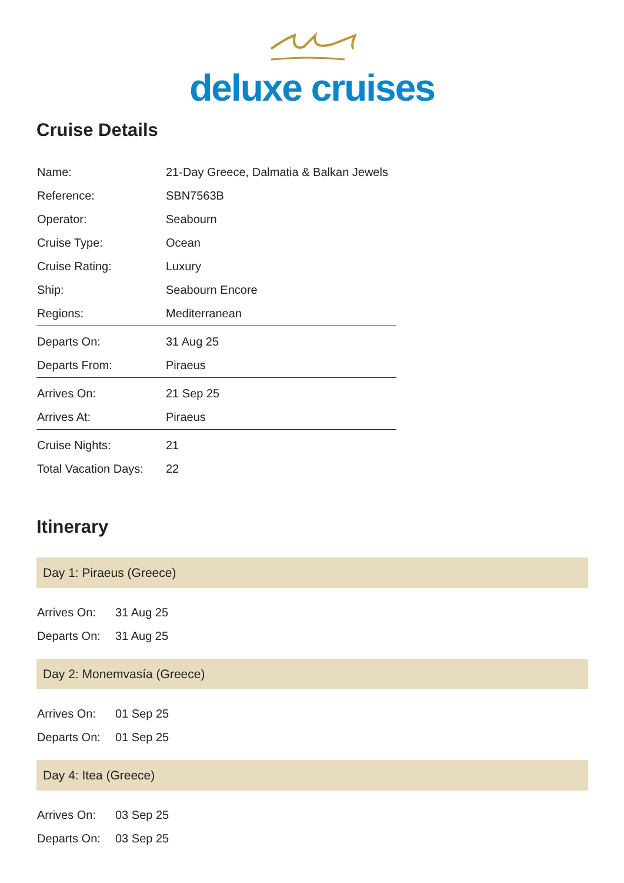deluxe cruises
Cruise Details
| Name: | 21-Day Greece, Dalmatia & Balkan Jewels |
| Reference: | SBN7563B |
| Operator: | Seabourn |
| Cruise Type: | Ocean |
| Cruise Rating: | Luxury |
| Ship: | Seabourn Encore |
| Regions: | Mediterranean |
| Departs On: | 31 Aug 25 |
| Departs From: | Piraeus |
| Arrives On: | 21 Sep 25 |
| Arrives At: | Piraeus |
| Cruise Nights: | 21 |
| Total Vacation Days: | 22 |
Itinerary
Day 1: Piraeus (Greece)
| Arrives On: | 31 Aug 25 |
| Departs On: | 31 Aug 25 |
Day 2: Monemvasía (Greece)
| Arrives On: | 01 Sep 25 |
| Departs On: | 01 Sep 25 |
Day 4: Itea (Greece)
| Arrives On: | 03 Sep 25 |
| Departs On: | 03 Sep 25 |